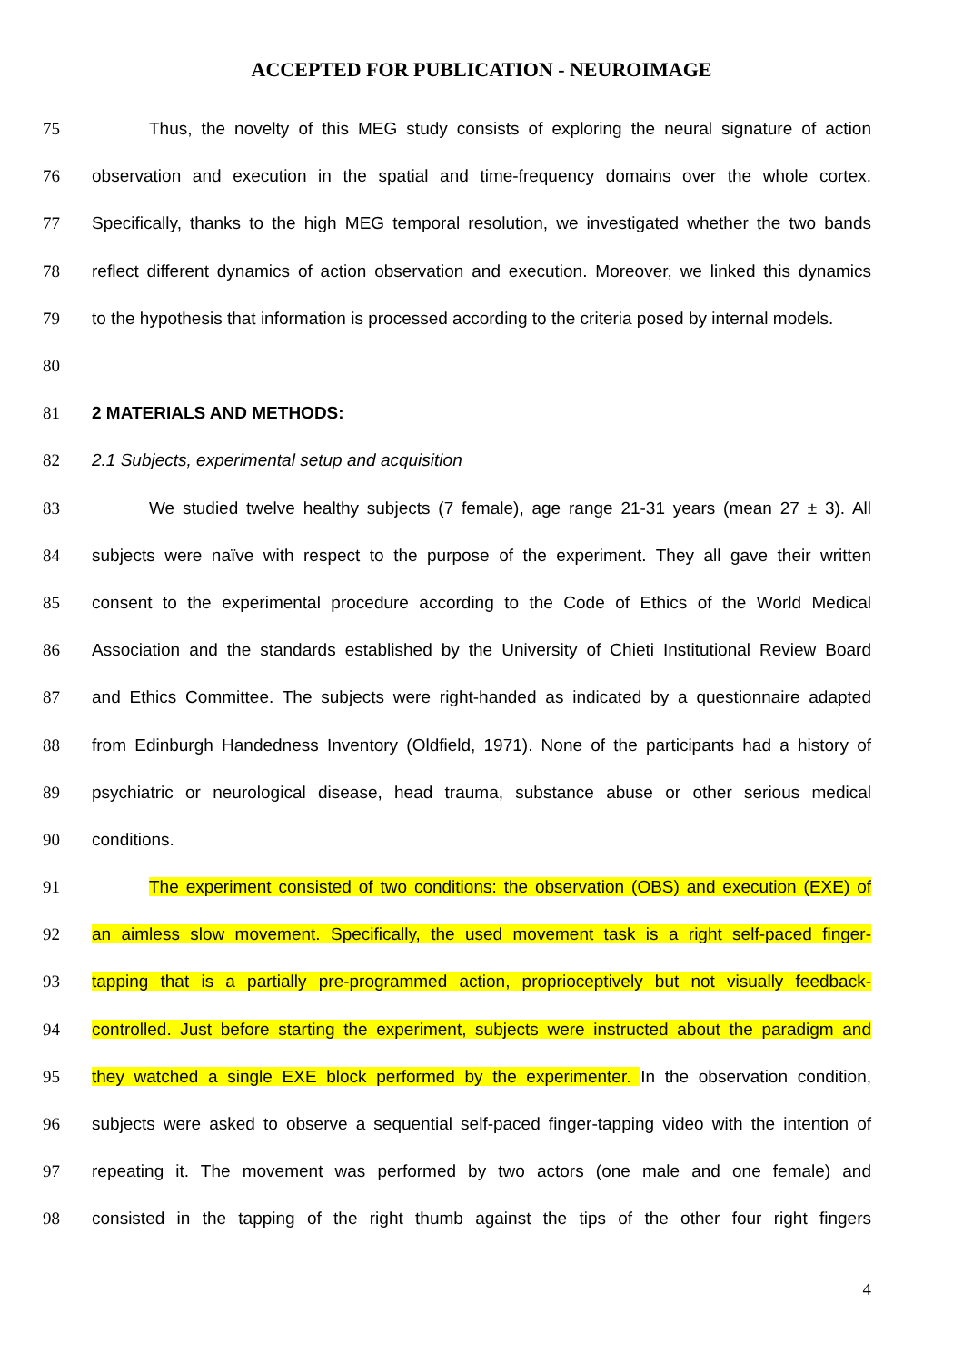ACCEPTED FOR PUBLICATION - NEUROIMAGE
75 Thus, the novelty of this MEG study consists of exploring the neural signature of action
76 observation and execution in the spatial and time-frequency domains over the whole cortex.
77 Specifically, thanks to the high MEG temporal resolution, we investigated whether the two bands
78 reflect different dynamics of action observation and execution. Moreover, we linked this dynamics
79 to the hypothesis that information is processed according to the criteria posed by internal models.
80
81 2 MATERIALS AND METHODS:
82 2.1 Subjects, experimental setup and acquisition
83 We studied twelve healthy subjects (7 female), age range 21-31 years (mean 27 ± 3). All
84 subjects were naïve with respect to the purpose of the experiment. They all gave their written
85 consent to the experimental procedure according to the Code of Ethics of the World Medical
86 Association and the standards established by the University of Chieti Institutional Review Board
87 and Ethics Committee. The subjects were right-handed as indicated by a questionnaire adapted
88 from Edinburgh Handedness Inventory (Oldfield, 1971). None of the participants had a history of
89 psychiatric or neurological disease, head trauma, substance abuse or other serious medical
90 conditions.
91 The experiment consisted of two conditions: the observation (OBS) and execution (EXE) of
92 an aimless slow movement. Specifically, the used movement task is a right self-paced finger-
93 tapping that is a partially pre-programmed action, proprioceptively but not visually feedback-
94 controlled. Just before starting the experiment, subjects were instructed about the paradigm and
95 they watched a single EXE block performed by the experimenter. In the observation condition,
96 subjects were asked to observe a sequential self-paced finger-tapping video with the intention of
97 repeating it. The movement was performed by two actors (one male and one female) and
98 consisted in the tapping of the right thumb against the tips of the other four right fingers
4